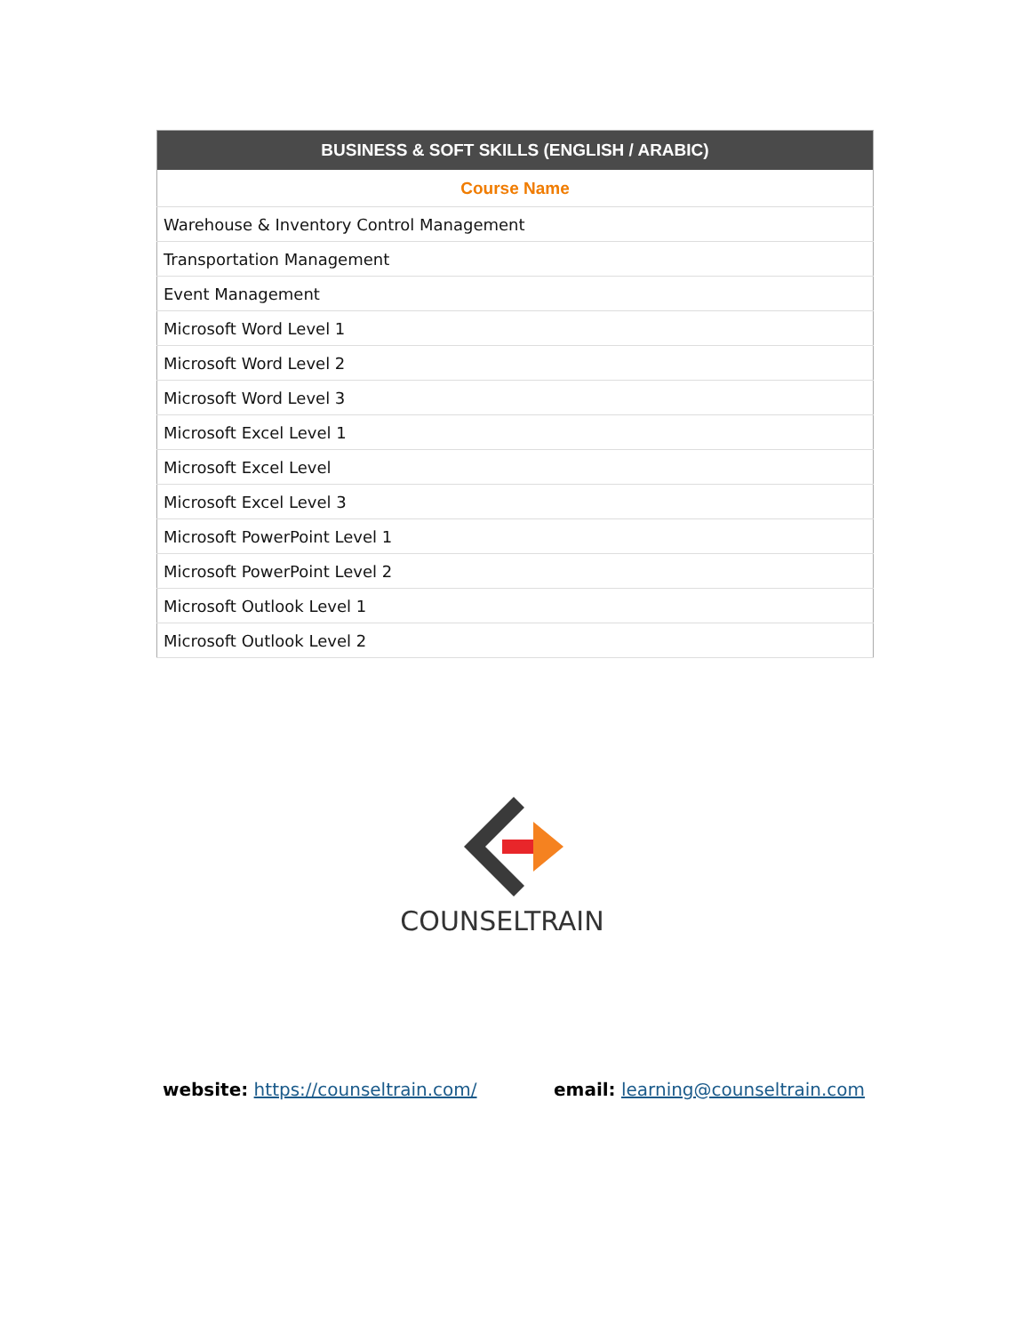| BUSINESS & SOFT SKILLS (ENGLISH / ARABIC) |
| --- |
| Course Name |
| Warehouse & Inventory Control Management |
| Transportation Management |
| Event Management |
| Microsoft Word Level 1 |
| Microsoft Word Level 2 |
| Microsoft Word Level 3 |
| Microsoft Excel Level 1 |
| Microsoft Excel Level |
| Microsoft Excel Level 3 |
| Microsoft PowerPoint Level 1 |
| Microsoft PowerPoint Level 2 |
| Microsoft Outlook Level 1 |
| Microsoft Outlook Level 2 |
COUNSELTRAIN
website: https://counseltrain.com/ email: learning@counseltrain.com